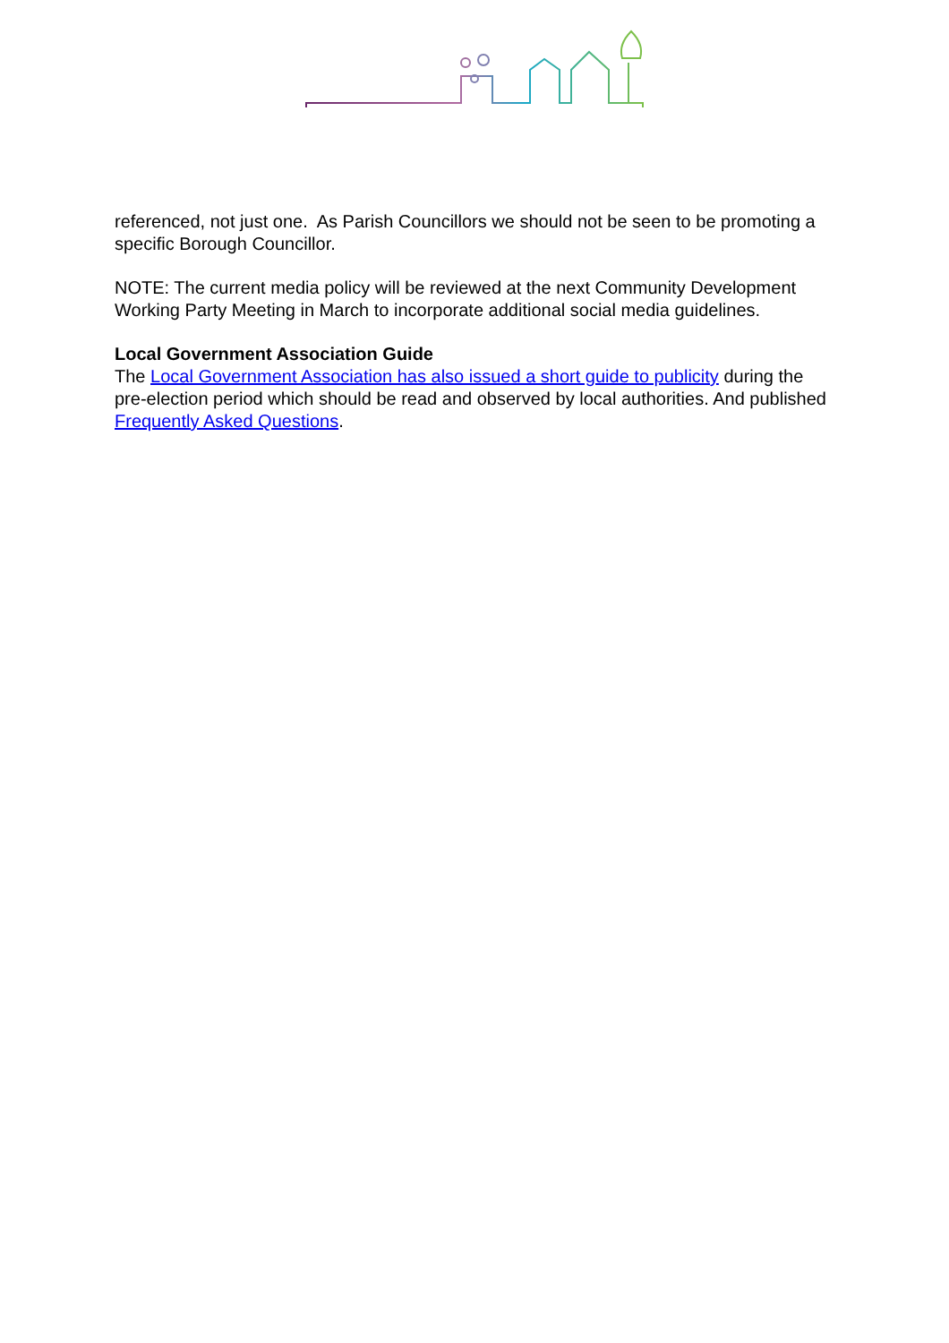referenced, not just one. As Parish Councillors we should not be seen to be promoting a specific Borough Councillor.
NOTE: The current media policy will be reviewed at the next Community Development Working Party Meeting in March to incorporate additional social media guidelines.
Local Government Association Guide
The Local Government Association has also issued a short guide to publicity during the pre-election period which should be read and observed by local authorities. And published Frequently Asked Questions.